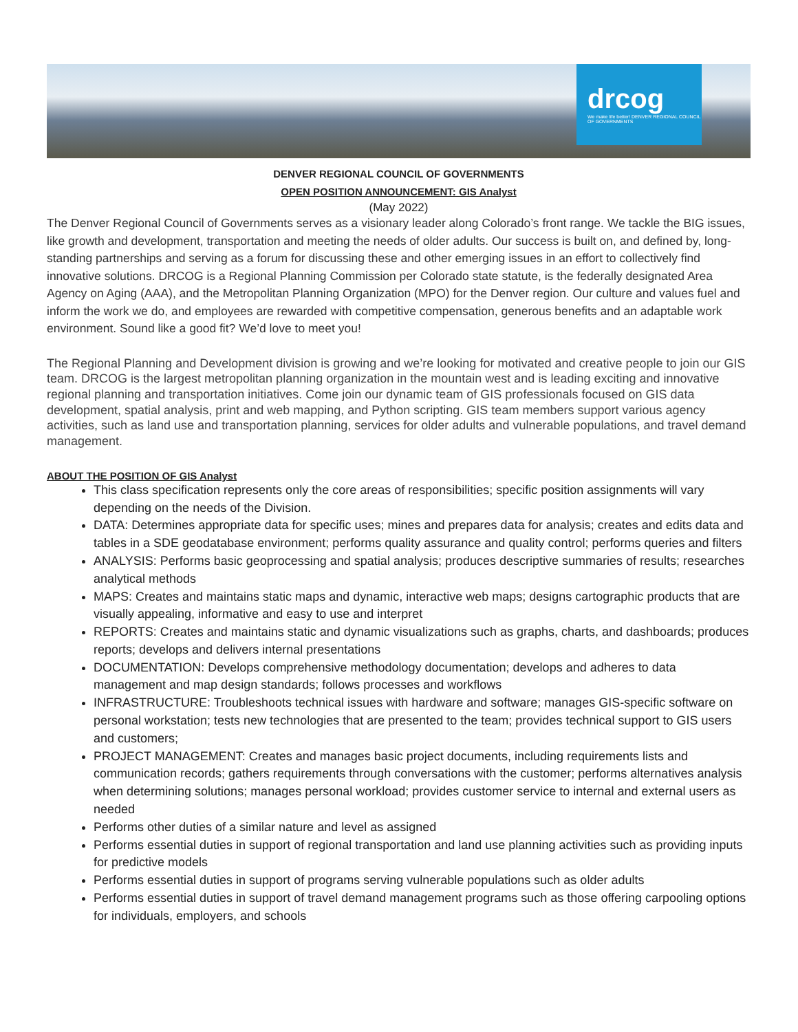drcog
We make life better! DENVER REGIONAL COUNCIL OF GOVERNMENTS
DENVER REGIONAL COUNCIL OF GOVERNMENTS
OPEN POSITION ANNOUNCEMENT: GIS Analyst
(May 2022)
The Denver Regional Council of Governments serves as a visionary leader along Colorado’s front range. We tackle the BIG issues, like growth and development, transportation and meeting the needs of older adults. Our success is built on, and defined by, long-standing partnerships and serving as a forum for discussing these and other emerging issues in an effort to collectively find innovative solutions. DRCOG is a Regional Planning Commission per Colorado state statute, is the federally designated Area Agency on Aging (AAA), and the Metropolitan Planning Organization (MPO) for the Denver region. Our culture and values fuel and inform the work we do, and employees are rewarded with competitive compensation, generous benefits and an adaptable work environment. Sound like a good fit? We’d love to meet you!
The Regional Planning and Development division is growing and we’re looking for motivated and creative people to join our GIS team. DRCOG is the largest metropolitan planning organization in the mountain west and is leading exciting and innovative regional planning and transportation initiatives. Come join our dynamic team of GIS professionals focused on GIS data development, spatial analysis, print and web mapping, and Python scripting. GIS team members support various agency activities, such as land use and transportation planning, services for older adults and vulnerable populations, and travel demand management.
ABOUT THE POSITION OF GIS Analyst
This class specification represents only the core areas of responsibilities; specific position assignments will vary depending on the needs of the Division.
DATA: Determines appropriate data for specific uses; mines and prepares data for analysis; creates and edits data and tables in a SDE geodatabase environment; performs quality assurance and quality control; performs queries and filters
ANALYSIS: Performs basic geoprocessing and spatial analysis; produces descriptive summaries of results; researches analytical methods
MAPS: Creates and maintains static maps and dynamic, interactive web maps; designs cartographic products that are visually appealing, informative and easy to use and interpret
REPORTS: Creates and maintains static and dynamic visualizations such as graphs, charts, and dashboards; produces reports; develops and delivers internal presentations
DOCUMENTATION: Develops comprehensive methodology documentation; develops and adheres to data management and map design standards; follows processes and workflows
INFRASTRUCTURE: Troubleshoots technical issues with hardware and software; manages GIS-specific software on personal workstation; tests new technologies that are presented to the team; provides technical support to GIS users and customers;
PROJECT MANAGEMENT: Creates and manages basic project documents, including requirements lists and communication records; gathers requirements through conversations with the customer; performs alternatives analysis when determining solutions; manages personal workload; provides customer service to internal and external users as needed
Performs other duties of a similar nature and level as assigned
Performs essential duties in support of regional transportation and land use planning activities such as providing inputs for predictive models
Performs essential duties in support of programs serving vulnerable populations such as older adults
Performs essential duties in support of travel demand management programs such as those offering carpooling options for individuals, employers, and schools